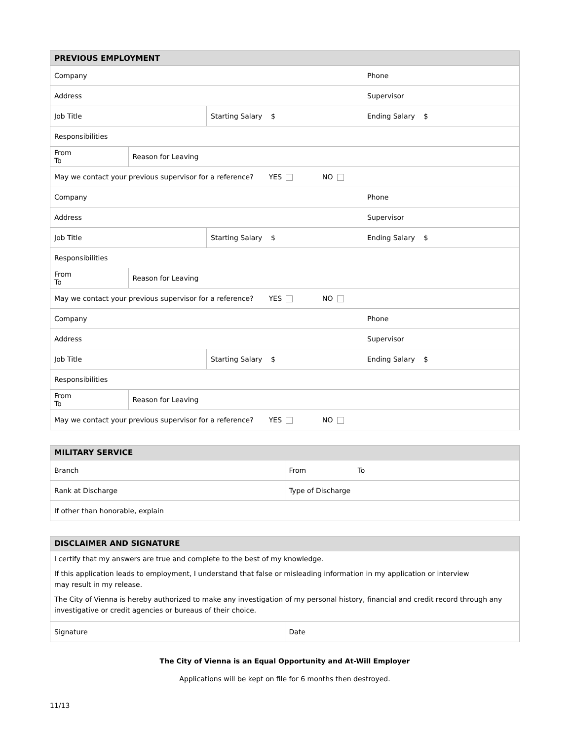| PREVIOUS EMPLOYMENT | | | | | |
| --- | --- | --- | --- | --- | --- |
| Company | | | | Phone | |
| Address | | | | Supervisor | |
| Job Title | | Starting Salary $ | | Ending Salary $ | |
| Responsibilities | | | | | |
| From To | Reason for Leaving | | | | |
| May we contact your previous supervisor for a reference? YES NO | | | | | |
| Company | | | | Phone | |
| Address | | | | Supervisor | |
| Job Title | | Starting Salary $ | | Ending Salary $ | |
| Responsibilities | | | | | |
| From To | Reason for Leaving | | | | |
| May we contact your previous supervisor for a reference? YES NO | | | | | |
| Company | | | | Phone | |
| Address | | | | Supervisor | |
| Job Title | | Starting Salary $ | | Ending Salary $ | |
| Responsibilities | | | | | |
| From To | Reason for Leaving | | | | |
| May we contact your previous supervisor for a reference? YES NO | | | | | |
| MILITARY SERVICE | |
| --- | --- |
| Branch | From To |
| Rank at Discharge | Type of Discharge |
| If other than honorable, explain | |
| DISCLAIMER AND SIGNATURE | |
| --- | --- |
| I certify that my answers are true and complete to the best of my knowledge. If this application leads to employment, I understand that false or misleading information in my application or interview may result in my release. The City of Vienna is hereby authorized to make any investigation of my personal history, financial and credit record through any investigative or credit agencies or bureaus of their choice. | |
| Signature | Date |
The City of Vienna is an Equal Opportunity and At-Will Employer
Applications will be kept on file for 6 months then destroyed.
11/13